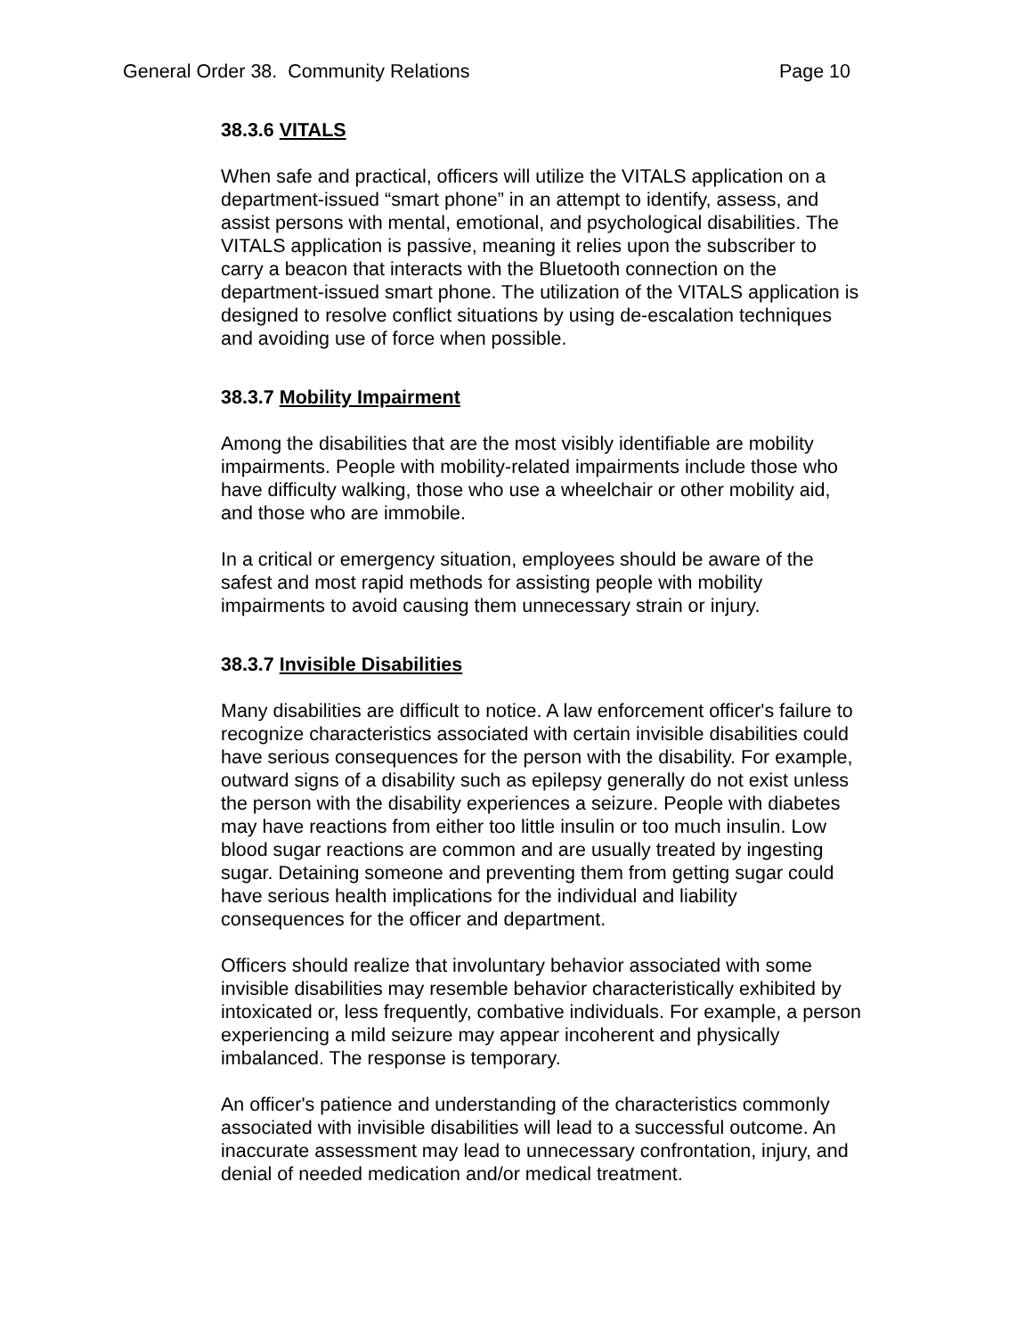General Order 38. Community Relations Page 10
38.3.6 VITALS
When safe and practical, officers will utilize the VITALS application on a department-issued “smart phone” in an attempt to identify, assess, and assist persons with mental, emotional, and psychological disabilities. The VITALS application is passive, meaning it relies upon the subscriber to carry a beacon that interacts with the Bluetooth connection on the department-issued smart phone. The utilization of the VITALS application is designed to resolve conflict situations by using de-escalation techniques and avoiding use of force when possible.
38.3.7 Mobility Impairment
Among the disabilities that are the most visibly identifiable are mobility impairments. People with mobility-related impairments include those who have difficulty walking, those who use a wheelchair or other mobility aid, and those who are immobile.
In a critical or emergency situation, employees should be aware of the safest and most rapid methods for assisting people with mobility impairments to avoid causing them unnecessary strain or injury.
38.3.7 Invisible Disabilities
Many disabilities are difficult to notice. A law enforcement officer's failure to recognize characteristics associated with certain invisible disabilities could have serious consequences for the person with the disability. For example, outward signs of a disability such as epilepsy generally do not exist unless the person with the disability experiences a seizure. People with diabetes may have reactions from either too little insulin or too much insulin. Low blood sugar reactions are common and are usually treated by ingesting sugar. Detaining someone and preventing them from getting sugar could have serious health implications for the individual and liability consequences for the officer and department.
Officers should realize that involuntary behavior associated with some invisible disabilities may resemble behavior characteristically exhibited by intoxicated or, less frequently, combative individuals. For example, a person experiencing a mild seizure may appear incoherent and physically imbalanced. The response is temporary.
An officer's patience and understanding of the characteristics commonly associated with invisible disabilities will lead to a successful outcome. An inaccurate assessment may lead to unnecessary confrontation, injury, and denial of needed medication and/or medical treatment.